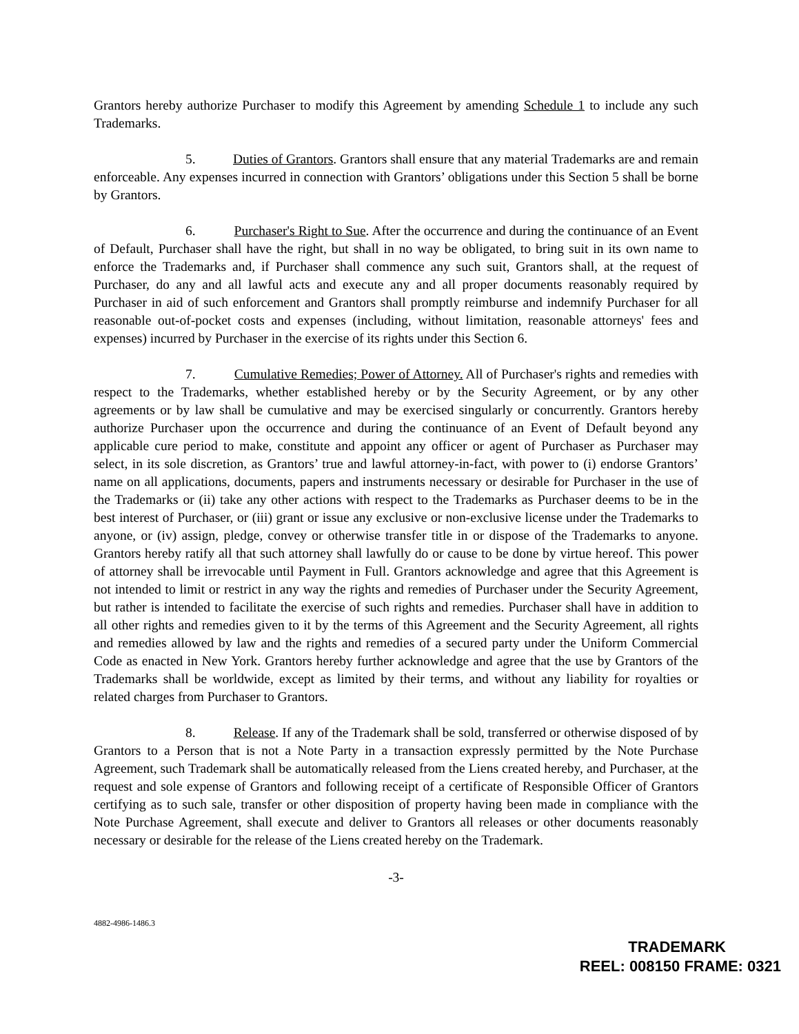Grantors hereby authorize Purchaser to modify this Agreement by amending Schedule 1 to include any such Trademarks.
5. Duties of Grantors. Grantors shall ensure that any material Trademarks are and remain enforceable. Any expenses incurred in connection with Grantors’ obligations under this Section 5 shall be borne by Grantors.
6. Purchaser's Right to Sue. After the occurrence and during the continuance of an Event of Default, Purchaser shall have the right, but shall in no way be obligated, to bring suit in its own name to enforce the Trademarks and, if Purchaser shall commence any such suit, Grantors shall, at the request of Purchaser, do any and all lawful acts and execute any and all proper documents reasonably required by Purchaser in aid of such enforcement and Grantors shall promptly reimburse and indemnify Purchaser for all reasonable out-of-pocket costs and expenses (including, without limitation, reasonable attorneys' fees and expenses) incurred by Purchaser in the exercise of its rights under this Section 6.
7. Cumulative Remedies; Power of Attorney. All of Purchaser's rights and remedies with respect to the Trademarks, whether established hereby or by the Security Agreement, or by any other agreements or by law shall be cumulative and may be exercised singularly or concurrently. Grantors hereby authorize Purchaser upon the occurrence and during the continuance of an Event of Default beyond any applicable cure period to make, constitute and appoint any officer or agent of Purchaser as Purchaser may select, in its sole discretion, as Grantors’ true and lawful attorney-in-fact, with power to (i) endorse Grantors’ name on all applications, documents, papers and instruments necessary or desirable for Purchaser in the use of the Trademarks or (ii) take any other actions with respect to the Trademarks as Purchaser deems to be in the best interest of Purchaser, or (iii) grant or issue any exclusive or non-exclusive license under the Trademarks to anyone, or (iv) assign, pledge, convey or otherwise transfer title in or dispose of the Trademarks to anyone. Grantors hereby ratify all that such attorney shall lawfully do or cause to be done by virtue hereof. This power of attorney shall be irrevocable until Payment in Full. Grantors acknowledge and agree that this Agreement is not intended to limit or restrict in any way the rights and remedies of Purchaser under the Security Agreement, but rather is intended to facilitate the exercise of such rights and remedies. Purchaser shall have in addition to all other rights and remedies given to it by the terms of this Agreement and the Security Agreement, all rights and remedies allowed by law and the rights and remedies of a secured party under the Uniform Commercial Code as enacted in New York. Grantors hereby further acknowledge and agree that the use by Grantors of the Trademarks shall be worldwide, except as limited by their terms, and without any liability for royalties or related charges from Purchaser to Grantors.
8. Release. If any of the Trademark shall be sold, transferred or otherwise disposed of by Grantors to a Person that is not a Note Party in a transaction expressly permitted by the Note Purchase Agreement, such Trademark shall be automatically released from the Liens created hereby, and Purchaser, at the request and sole expense of Grantors and following receipt of a certificate of Responsible Officer of Grantors certifying as to such sale, transfer or other disposition of property having been made in compliance with the Note Purchase Agreement, shall execute and deliver to Grantors all releases or other documents reasonably necessary or desirable for the release of the Liens created hereby on the Trademark.
-3-
4882-4986-1486.3
TRADEMARK
REEL: 008150 FRAME: 0321